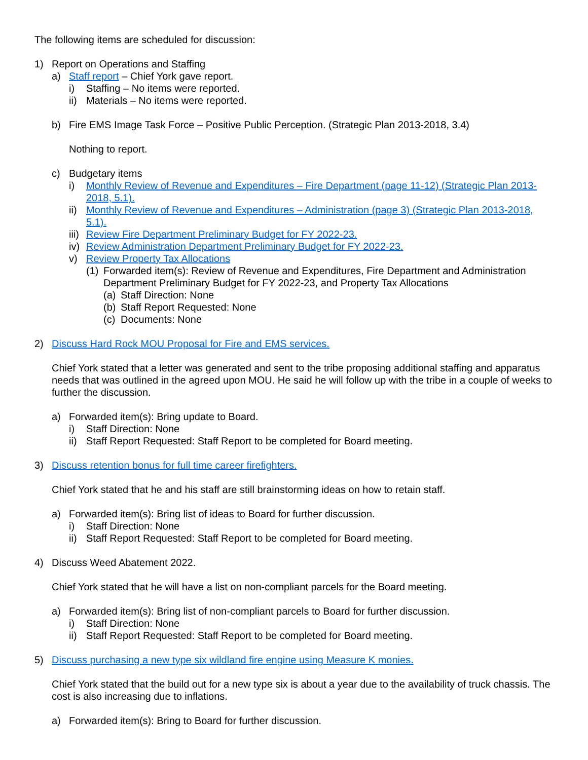The following items are scheduled for discussion:
1) Report on Operations and Staffing
a) Staff report – Chief York gave report.
i) Staffing – No items were reported.
ii) Materials – No items were reported.
b) Fire EMS Image Task Force – Positive Public Perception. (Strategic Plan 2013-2018, 3.4)
Nothing to report.
c) Budgetary items
i) Monthly Review of Revenue and Expenditures – Fire Department (page 11-12) (Strategic Plan 2013-2018, 5.1).
ii) Monthly Review of Revenue and Expenditures – Administration (page 3) (Strategic Plan 2013-2018, 5.1).
iii) Review Fire Department Preliminary Budget for FY 2022-23.
iv) Review Administration Department Preliminary Budget for FY 2022-23.
v) Review Property Tax Allocations
(1) Forwarded item(s): Review of Revenue and Expenditures, Fire Department and Administration Department Preliminary Budget for FY 2022-23, and Property Tax Allocations
(a) Staff Direction: None
(b) Staff Report Requested: None
(c) Documents: None
2) Discuss Hard Rock MOU Proposal for Fire and EMS services.
Chief York stated that a letter was generated and sent to the tribe proposing additional staffing and apparatus needs that was outlined in the agreed upon MOU. He said he will follow up with the tribe in a couple of weeks to further the discussion.
a) Forwarded item(s): Bring update to Board.
i) Staff Direction: None
ii) Staff Report Requested: Staff Report to be completed for Board meeting.
3) Discuss retention bonus for full time career firefighters.
Chief York stated that he and his staff are still brainstorming ideas on how to retain staff.
a) Forwarded item(s): Bring list of ideas to Board for further discussion.
i) Staff Direction: None
ii) Staff Report Requested: Staff Report to be completed for Board meeting.
4) Discuss Weed Abatement 2022.
Chief York stated that he will have a list on non-compliant parcels for the Board meeting.
a) Forwarded item(s): Bring list of non-compliant parcels to Board for further discussion.
i) Staff Direction: None
ii) Staff Report Requested: Staff Report to be completed for Board meeting.
5) Discuss purchasing a new type six wildland fire engine using Measure K monies.
Chief York stated that the build out for a new type six is about a year due to the availability of truck chassis. The cost is also increasing due to inflations.
a) Forwarded item(s): Bring to Board for further discussion.